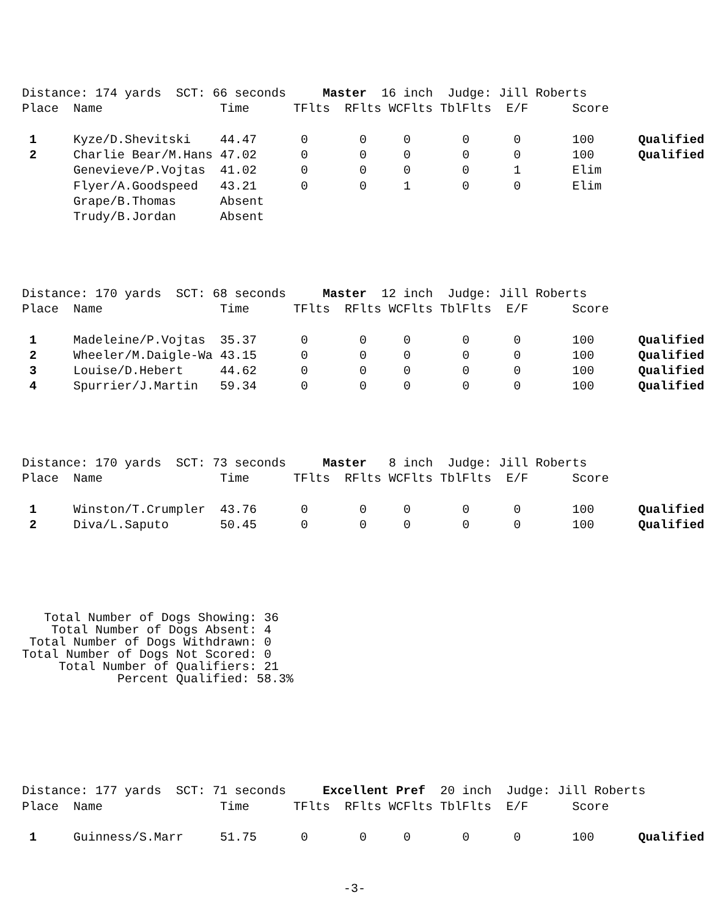Distance: 174 yards  SCT: 66 seconds     Master  16 inch  Judge: Jill Roberts
Place  Name                Time      TFlts  RFlts WCFlts TblFlts  E/F      Score

 1     Kyze/D.Shevitski    44.47      0       0     0       0      0       100      Qualified
 2     Charlie Bear/M.Hans 47.02      0       0     0       0      0       100      Qualified
       Genevieve/P.Vojtas  41.02      0       0     0       0      1       Elim
       Flyer/A.Goodspeed   43.21      0       0     1       0      0       Elim
       Grape/B.Thomas      Absent
       Trudy/B.Jordan      Absent
Distance: 170 yards  SCT: 68 seconds     Master  12 inch  Judge: Jill Roberts
Place  Name                Time      TFlts  RFlts WCFlts TblFlts  E/F      Score

 1     Madeleine/P.Vojtas  35.37      0       0     0       0      0       100      Qualified
 2     Wheeler/M.Daigle-Wa 43.15      0       0     0       0      0       100      Qualified
 3     Louise/D.Hebert     44.62      0       0     0       0      0       100      Qualified
 4     Spurrier/J.Martin   59.34      0       0     0       0      0       100      Qualified
Distance: 170 yards  SCT: 73 seconds     Master   8 inch  Judge: Jill Roberts
Place  Name                Time      TFlts  RFlts WCFlts TblFlts  E/F      Score

 1     Winston/T.Crumpler  43.76      0       0     0       0      0       100      Qualified
 2     Diva/L.Saputo       50.45      0       0     0       0      0       100      Qualified
   Total Number of Dogs Showing: 36
    Total Number of Dogs Absent: 4
 Total Number of Dogs Withdrawn: 0
Total Number of Dogs Not Scored: 0
     Total Number of Qualifiers: 21
             Percent Qualified: 58.3%
Distance: 177 yards  SCT: 71 seconds     Excellent Pref  20 inch  Judge: Jill Roberts
Place  Name                Time      TFlts  RFlts WCFlts TblFlts  E/F      Score

 1     Guinness/S.Marr     51.75      0       0     0       0      0       100      Qualified
-3-